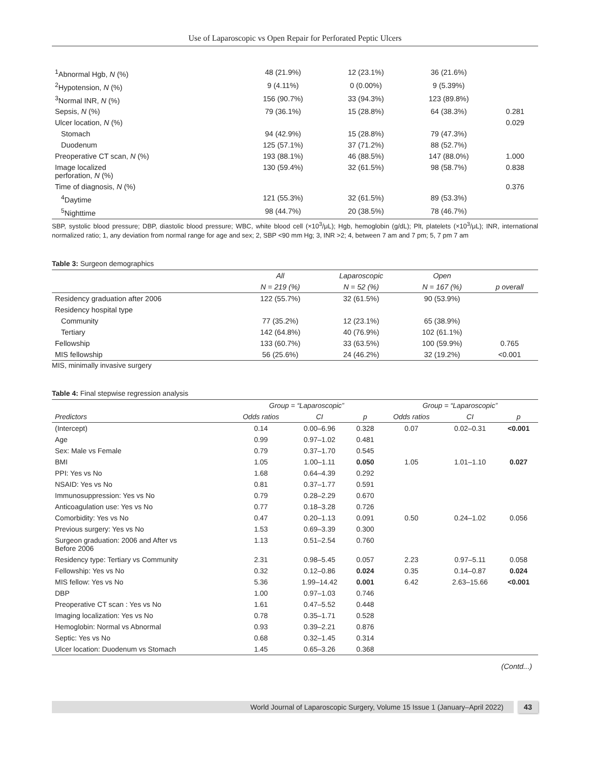Use of Laparoscopic vs Open Repair for Perforated Peptic Ulcers
| <sup>1</sup> Abnormal Hgb, N (%) | 48 (21.9%) | 12 (23.1%) | 36 (21.6%) | |
| <sup>2</sup> Hypotension, N (%) | 9 (4.11%) | 0 (0.00%) | 9 (5.39%) | |
| <sup>3</sup> Normal INR, N (%) | 156 (90.7%) | 33 (94.3%) | 123 (89.8%) | |
| Sepsis, N (%) | 79 (36.1%) | 15 (28.8%) | 64 (38.3%) | 0.281 |
| Ulcer location, N (%) | | | | 0.029 |
| Stomach | 94 (42.9%) | 15 (28.8%) | 79 (47.3%) | |
| Duodenum | 125 (57.1%) | 37 (71.2%) | 88 (52.7%) | |
| Preoperative CT scan, N (%) | 193 (88.1%) | 46 (88.5%) | 147 (88.0%) | 1.000 |
| Image localized perforation, N (%) | 130 (59.4%) | 32 (61.5%) | 98 (58.7%) | 0.838 |
| Time of diagnosis, N (%) | | | | 0.376 |
| <sup>4</sup> Daytime | 121 (55.3%) | 32 (61.5%) | 89 (53.3%) | |
| <sup>5</sup> Nighttime | 98 (44.7%) | 20 (38.5%) | 78 (46.7%) | |
SBP, systolic blood pressure; DBP, diastolic blood pressure; WBC, white blood cell (×10<sup>3</sup>/μL); Hgb, hemoglobin (g/dL); Plt, platelets (×10<sup>3</sup>/μL); INR, international normalized ratio; 1, any deviation from normal range for age and sex; 2, SBP <90 mm Hg; 3, INR >2; 4, between 7 am and 7 pm; 5, 7 pm 7 am
Table 3: Surgeon demographics
| | All | Laparoscopic | Open | |
| | N = 219 (%) | N = 52 (%) | N = 167 (%) | p overall |
| Residency graduation after 2006 | 122 (55.7%) | 32 (61.5%) | 90 (53.9%) | |
| Residency hospital type | | | | |
| Community | 77 (35.2%) | 12 (23.1%) | 65 (38.9%) | |
| Tertiary | 142 (64.8%) | 40 (76.9%) | 102 (61.1%) | |
| Fellowship | 133 (60.7%) | 33 (63.5%) | 100 (59.9%) | 0.765 |
| MIS fellowship | 56 (25.6%) | 24 (46.2%) | 32 (19.2%) | <0.001 |
MIS, minimally invasive surgery
Table 4: Final stepwise regression analysis
| | Group = “Laparoscopic” | | | Group = “Laparoscopic” | | |
| Predictors | Odds ratios | CI | p | Odds ratios | CI | p |
| (Intercept) | 0.14 | 0.00–6.96 | 0.328 | 0.07 | 0.02–0.31 | <0.001 |
| Age | 0.99 | 0.97–1.02 | 0.481 | | | |
| Sex: Male vs Female | 0.79 | 0.37–1.70 | 0.545 | | | |
| BMI | 1.05 | 1.00–1.11 | 0.050 | 1.05 | 1.01–1.10 | 0.027 |
| PPI: Yes vs No | 1.68 | 0.64–4.39 | 0.292 | | | |
| NSAID: Yes vs No | 0.81 | 0.37–1.77 | 0.591 | | | |
| Immunosuppression: Yes vs No | 0.79 | 0.28–2.29 | 0.670 | | | |
| Anticoagulation use: Yes vs No | 0.77 | 0.18–3.28 | 0.726 | | | |
| Comorbidity: Yes vs No | 0.47 | 0.20–1.13 | 0.091 | 0.50 | 0.24–1.02 | 0.056 |
| Previous surgery: Yes vs No | 1.53 | 0.69–3.39 | 0.300 | | | |
| Surgeon graduation: 2006 and After vs Before 2006 | 1.13 | 0.51–2.54 | 0.760 | | | |
| Residency type: Tertiary vs Community | 2.31 | 0.98–5.45 | 0.057 | 2.23 | 0.97–5.11 | 0.058 |
| Fellowship: Yes vs No | 0.32 | 0.12–0.86 | 0.024 | 0.35 | 0.14–0.87 | 0.024 |
| MIS fellow: Yes vs No | 5.36 | 1.99–14.42 | 0.001 | 6.42 | 2.63–15.66 | <0.001 |
| DBP | 1.00 | 0.97–1.03 | 0.746 | | | |
| Preoperative CT scan : Yes vs No | 1.61 | 0.47–5.52 | 0.448 | | | |
| Imaging localization: Yes vs No | 0.78 | 0.35–1.71 | 0.528 | | | |
| Hemoglobin: Normal vs Abnormal | 0.93 | 0.39–2.21 | 0.876 | | | |
| Septic: Yes vs No | 0.68 | 0.32–1.45 | 0.314 | | | |
| Ulcer location: Duodenum vs Stomach | 1.45 | 0.65–3.26 | 0.368 | | | |
(Contd...)
World Journal of Laparoscopic Surgery, Volume 15 Issue 1 (January–April 2022)
43